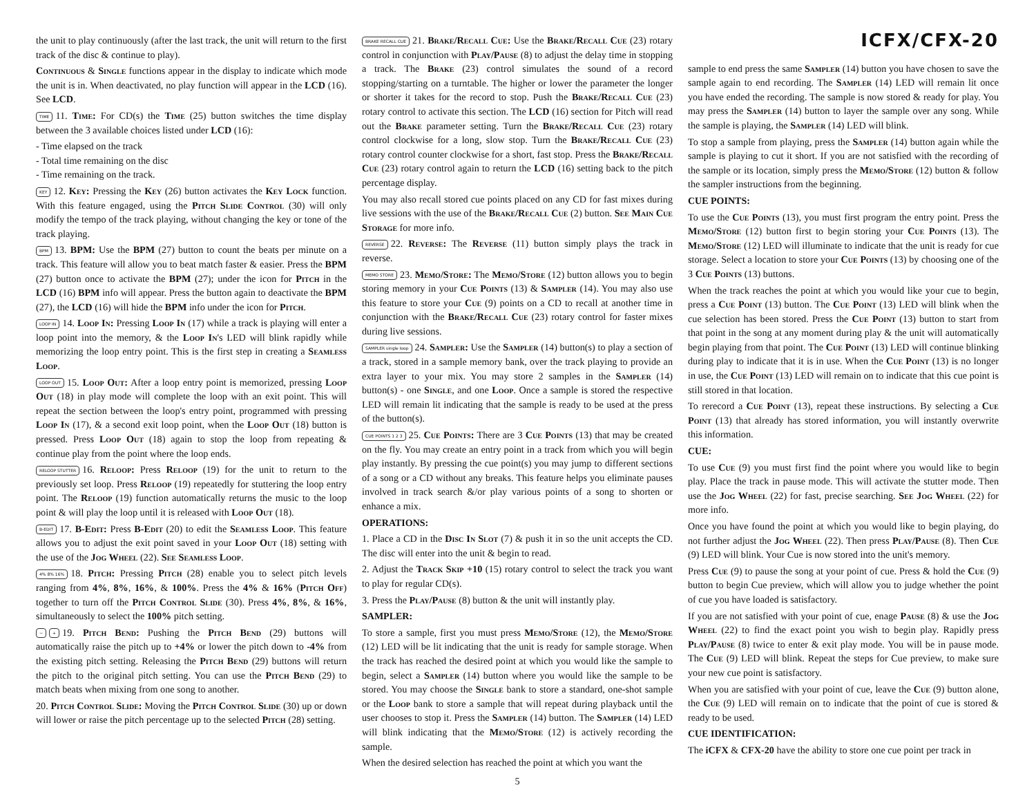the unit to play continuously (after the last track, the unit will return to the first track of the disc & continue to play).
Continuous & Single functions appear in the display to indicate which mode the unit is in. When deactivated, no play function will appear in the LCD (16). See LCD.
TIME 11. Time: For CD(s) the Time (25) button switches the time display between the 3 available choices listed under LCD (16):
- Time elapsed on the track
- Total time remaining on the disc
- Time remaining on the track.
KEY 12. Key: Pressing the Key (26) button activates the Key Lock function. With this feature engaged, using the Pitch Slide Control (30) will only modify the tempo of the track playing, without changing the key or tone of the track playing.
BPM 13. BPM: Use the BPM (27) button to count the beats per minute on a track. This feature will allow you to beat match faster & easier. Press the BPM (27) button once to activate the BPM (27); under the icon for Pitch in the LCD (16) BPM info will appear. Press the button again to deactivate the BPM (27), the LCD (16) will hide the BPM info under the icon for Pitch.
LOOP IN 14. Loop In: Pressing Loop In (17) while a track is playing will enter a loop point into the memory, & the Loop In's LED will blink rapidly while memorizing the loop entry point. This is the first step in creating a Seamless Loop.
LOOP OUT 15. Loop Out: After a loop entry point is memorized, pressing Loop Out (18) in play mode will complete the loop with an exit point. This will repeat the section between the loop's entry point, programmed with pressing Loop In (17), & a second exit loop point, when the Loop Out (18) button is pressed. Press Loop Out (18) again to stop the loop from repeating & continue play from the point where the loop ends.
RELOOP STUTTER 16. Reloop: Press Reloop (19) for the unit to return to the previously set loop. Press Reloop (19) repeatedly for stuttering the loop entry point. The Reloop (19) function automatically returns the music to the loop point & will play the loop until it is released with Loop Out (18).
B-EDIT 17. B-Edit: Press B-Edit (20) to edit the Seamless Loop. This feature allows you to adjust the exit point saved in your Loop Out (18) setting with the use of the Jog Wheel (22). See Seamless Loop.
4% 8% 16% 18. Pitch: Pressing Pitch (28) enable you to select pitch levels ranging from 4%, 8%, 16%, & 100%. Press the 4% & 16% (Pitch Off) together to turn off the Pitch Control Slide (30). Press 4%, 8%, & 16%, simultaneously to select the 100% pitch setting.
− + 19. Pitch Bend: Pushing the Pitch Bend (29) buttons will automatically raise the pitch up to +4% or lower the pitch down to -4% from the existing pitch setting. Releasing the Pitch Bend (29) buttons will return the pitch to the original pitch setting. You can use the Pitch Bend (29) to match beats when mixing from one song to another.
20. Pitch Control Slide: Moving the Pitch Control Slide (30) up or down will lower or raise the pitch percentage up to the selected Pitch (28) setting.
BRAKE RECALL CUE 21. Brake/Recall Cue: Use the Brake/Recall Cue (23) rotary control in conjunction with Play/Pause (8) to adjust the delay time in stopping a track. The Brake (23) control simulates the sound of a record stopping/starting on a turntable. The higher or lower the parameter the longer or shorter it takes for the record to stop. Push the Brake/Recall Cue (23) rotary control to activate this section. The LCD (16) section for Pitch will read out the Brake parameter setting. Turn the Brake/Recall Cue (23) rotary control clockwise for a long, slow stop. Turn the Brake/Recall Cue (23) rotary control counter clockwise for a short, fast stop. Press the Brake/Recall Cue (23) rotary control again to return the LCD (16) setting back to the pitch percentage display.
You may also recall stored cue points placed on any CD for fast mixes during live sessions with the use of the Brake/Recall Cue (2) button. See Main Cue Storage for more info.
REVERSE 22. Reverse: The Reverse (11) button simply plays the track in reverse.
MEMO STORE 23. Memo/Store: The Memo/Store (12) button allows you to begin storing memory in your Cue Points (13) & Sampler (14). You may also use this feature to store your Cue (9) points on a CD to recall at another time in conjunction with the Brake/Recall Cue (23) rotary control for faster mixes during live sessions.
SAMPLER single loop 24. Sampler: Use the Sampler (14) button(s) to play a section of a track, stored in a sample memory bank, over the track playing to provide an extra layer to your mix. You may store 2 samples in the Sampler (14) button(s) - one Single, and one Loop. Once a sample is stored the respective LED will remain lit indicating that the sample is ready to be used at the press of the button(s).
CUE POINTS 1 2 3 25. Cue Points: There are 3 Cue Points (13) that may be created on the fly. You may create an entry point in a track from which you will begin play instantly. By pressing the cue point(s) you may jump to different sections of a song or a CD without any breaks. This feature helps you eliminate pauses involved in track search &/or play various points of a song to shorten or enhance a mix.
OPERATIONS:
1. Place a CD in the Disc In Slot (7) & push it in so the unit accepts the CD. The disc will enter into the unit & begin to read.
2. Adjust the Track Skip +10 (15) rotary control to select the track you want to play for regular CD(s).
3. Press the Play/Pause (8) button & the unit will instantly play.
SAMPLER:
To store a sample, first you must press Memo/Store (12), the Memo/Store (12) LED will be lit indicating that the unit is ready for sample storage. When the track has reached the desired point at which you would like the sample to begin, select a Sampler (14) button where you would like the sample to be stored. You may choose the Single bank to store a standard, one-shot sample or the Loop bank to store a sample that will repeat during playback until the user chooses to stop it. Press the Sampler (14) button. The Sampler (14) LED will blink indicating that the Memo/Store (12) is actively recording the sample.
When the desired selection has reached the point at which you want the
5
ICFX/CFX-20
sample to end press the same Sampler (14) button you have chosen to save the sample again to end recording. The Sampler (14) LED will remain lit once you have ended the recording. The sample is now stored & ready for play. You may press the Sampler (14) button to layer the sample over any song. While the sample is playing, the Sampler (14) LED will blink.
To stop a sample from playing, press the Sampler (14) button again while the sample is playing to cut it short. If you are not satisfied with the recording of the sample or its location, simply press the Memo/Store (12) button & follow the sampler instructions from the beginning.
CUE POINTS:
To use the Cue Points (13), you must first program the entry point. Press the Memo/Store (12) button first to begin storing your Cue Points (13). The Memo/Store (12) LED will illuminate to indicate that the unit is ready for cue storage. Select a location to store your Cue Points (13) by choosing one of the 3 Cue Points (13) buttons.
When the track reaches the point at which you would like your cue to begin, press a Cue Point (13) button. The Cue Point (13) LED will blink when the cue selection has been stored. Press the Cue Point (13) button to start from that point in the song at any moment during play & the unit will automatically begin playing from that point. The Cue Point (13) LED will continue blinking during play to indicate that it is in use. When the Cue Point (13) is no longer in use, the Cue Point (13) LED will remain on to indicate that this cue point is still stored in that location.
To rerecord a Cue Point (13), repeat these instructions. By selecting a Cue Point (13) that already has stored information, you will instantly overwrite this information.
CUE:
To use Cue (9) you must first find the point where you would like to begin play. Place the track in pause mode. This will activate the stutter mode. Then use the Jog Wheel (22) for fast, precise searching. See Jog Wheel (22) for more info.
Once you have found the point at which you would like to begin playing, do not further adjust the Jog Wheel (22). Then press Play/Pause (8). Then Cue (9) LED will blink. Your Cue is now stored into the unit's memory.
Press Cue (9) to pause the song at your point of cue. Press & hold the Cue (9) button to begin Cue preview, which will allow you to judge whether the point of cue you have loaded is satisfactory.
If you are not satisfied with your point of cue, enage Pause (8) & use the Jog Wheel (22) to find the exact point you wish to begin play. Rapidly press Play/Pause (8) twice to enter & exit play mode. You will be in pause mode. The Cue (9) LED will blink. Repeat the steps for Cue preview, to make sure your new cue point is satisfactory.
When you are satisfied with your point of cue, leave the Cue (9) button alone, the Cue (9) LED will remain on to indicate that the point of cue is stored & ready to be used.
CUE IDENTIFICATION:
The iCFX & CFX-20 have the ability to store one cue point per track in